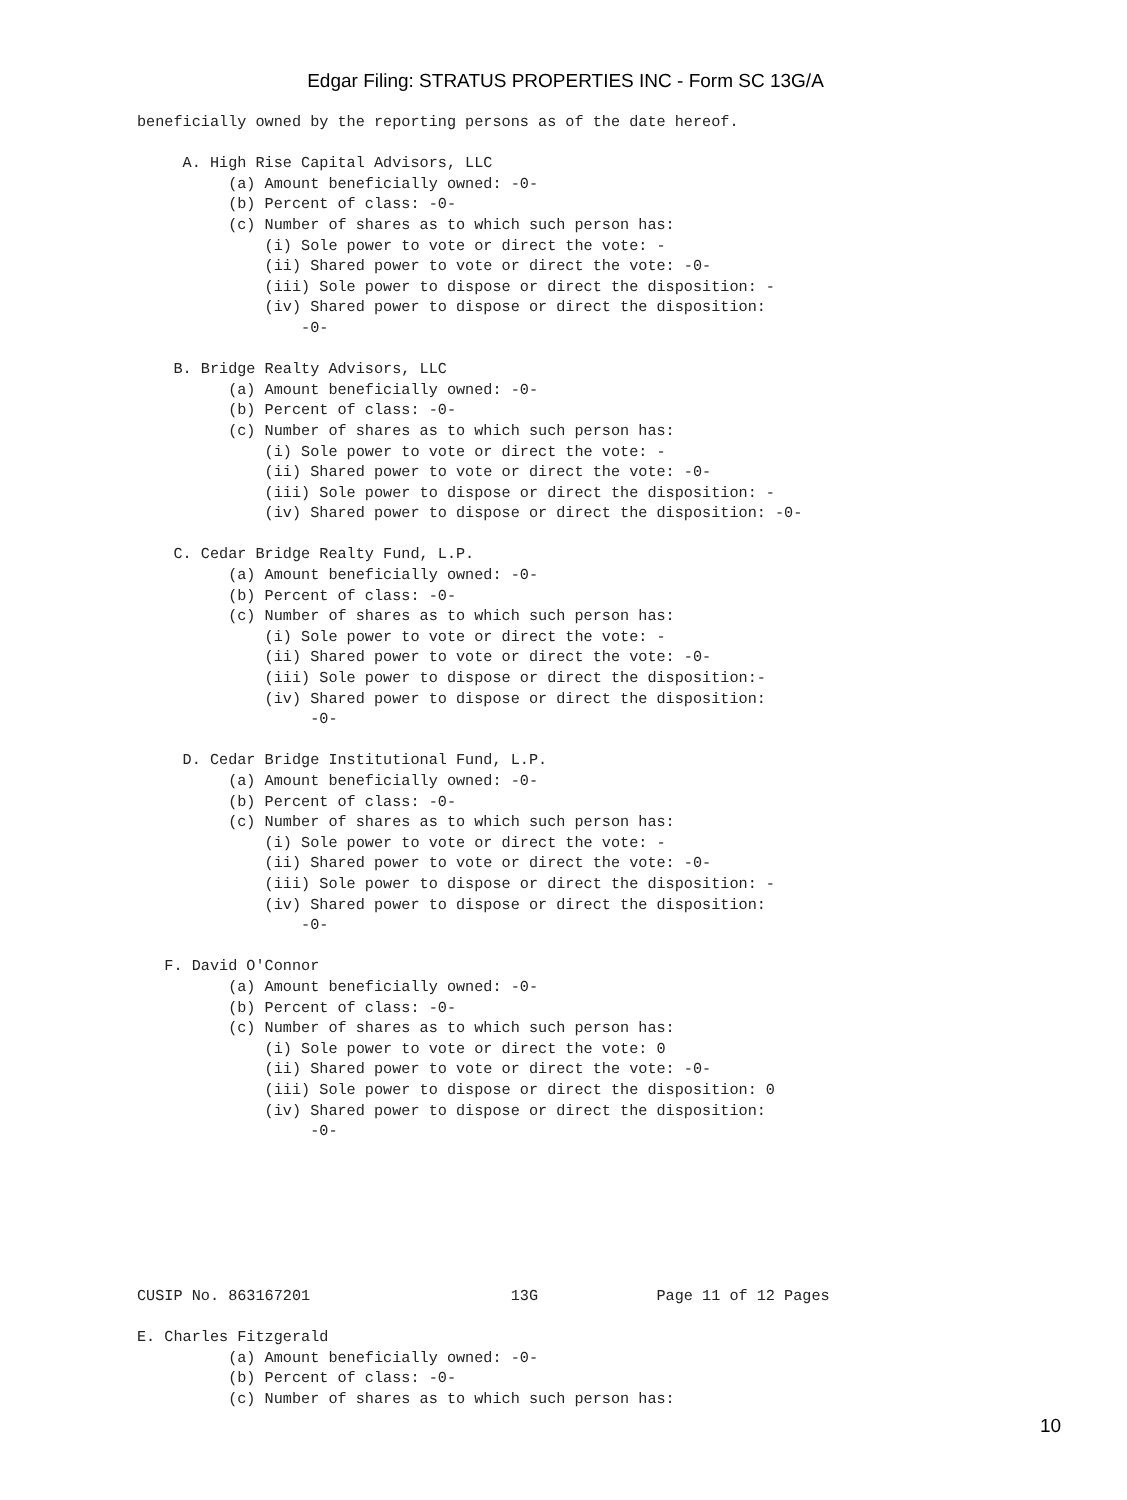Edgar Filing: STRATUS PROPERTIES INC - Form SC 13G/A
beneficially owned by the reporting persons as of the date hereof.

     A. High Rise Capital Advisors, LLC
          (a) Amount beneficially owned: -0-
          (b) Percent of class: -0-
          (c) Number of shares as to which such person has:
              (i) Sole power to vote or direct the vote: -
              (ii) Shared power to vote or direct the vote: -0-
              (iii) Sole power to dispose or direct the disposition: -
              (iv) Shared power to dispose or direct the disposition:
                  -0-

    B. Bridge Realty Advisors, LLC
          (a) Amount beneficially owned: -0-
          (b) Percent of class: -0-
          (c) Number of shares as to which such person has:
              (i) Sole power to vote or direct the vote: -
              (ii) Shared power to vote or direct the vote: -0-
              (iii) Sole power to dispose or direct the disposition: -
              (iv) Shared power to dispose or direct the disposition: -0-

    C. Cedar Bridge Realty Fund, L.P.
          (a) Amount beneficially owned: -0-
          (b) Percent of class: -0-
          (c) Number of shares as to which such person has:
              (i) Sole power to vote or direct the vote: -
              (ii) Shared power to vote or direct the vote: -0-
              (iii) Sole power to dispose or direct the disposition:-
              (iv) Shared power to dispose or direct the disposition:
                   -0-

     D. Cedar Bridge Institutional Fund, L.P.
          (a) Amount beneficially owned: -0-
          (b) Percent of class: -0-
          (c) Number of shares as to which such person has:
              (i) Sole power to vote or direct the vote: -
              (ii) Shared power to vote or direct the vote: -0-
              (iii) Sole power to dispose or direct the disposition: -
              (iv) Shared power to dispose or direct the disposition:
                  -0-

   F. David O'Connor
          (a) Amount beneficially owned: -0-
          (b) Percent of class: -0-
          (c) Number of shares as to which such person has:
              (i) Sole power to vote or direct the vote: 0
              (ii) Shared power to vote or direct the vote: -0-
              (iii) Sole power to dispose or direct the disposition: 0
              (iv) Shared power to dispose or direct the disposition:
                   -0-







CUSIP No. 863167201                      13G             Page 11 of 12 Pages

E. Charles Fitzgerald
          (a) Amount beneficially owned: -0-
          (b) Percent of class: -0-
          (c) Number of shares as to which such person has:
10